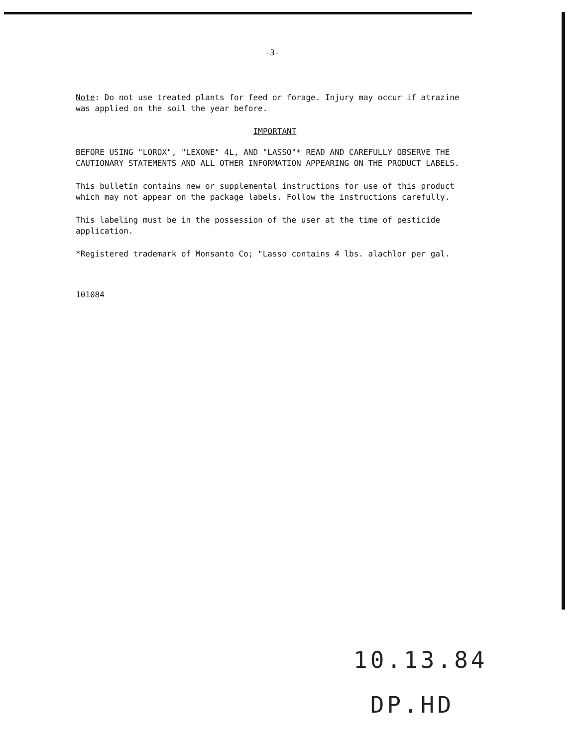-3-
Note: Do not use treated plants for feed or forage. Injury may occur if atrazine was applied on the soil the year before.
IMPORTANT
BEFORE USING "LOROX", "LEXONE" 4L, AND "LASSO"* READ AND CAREFULLY OBSERVE THE CAUTIONARY STATEMENTS AND ALL OTHER INFORMATION APPEARING ON THE PRODUCT LABELS.
This bulletin contains new or supplemental instructions for use of this product which may not appear on the package labels. Follow the instructions carefully.
This labeling must be in the possession of the user at the time of pesticide application.
*Registered trademark of Monsanto Co; "Lasso contains 4 lbs. alachlor per gal.
101084
10.13.84
DP.HD